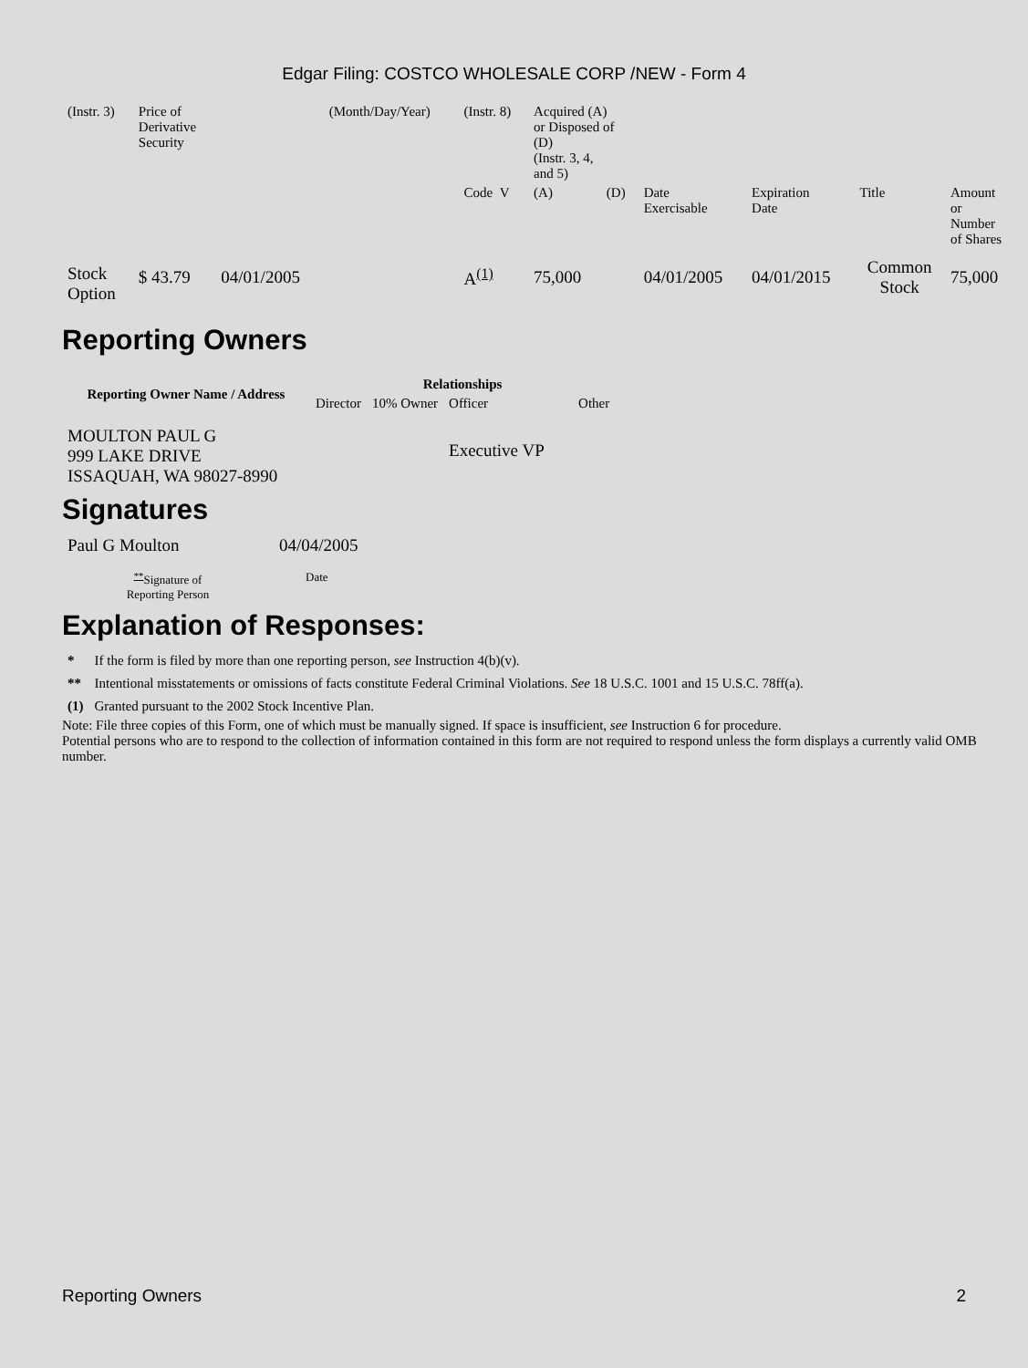Edgar Filing: COSTCO WHOLESALE CORP /NEW - Form 4
| (Instr. 3) | Price of Derivative Security | | (Month/Day/Year) | (Instr. 8) | Acquired (A) or Disposed of (D) (Instr. 3, 4, and 5) | | | | | |
| | | | | Code V | (A) | (D) | Date Exercisable | Expiration Date | Title | Amount or Number of Shares |
| Stock Option | $ 43.79 | 04/01/2005 | | A<sup>(1)</sup> | 75,000 | | 04/01/2005 | 04/01/2015 | Common Stock | 75,000 |
Reporting Owners
| Reporting Owner Name / Address | Relationships | | | |
| --- | --- | --- | --- | --- |
| | Director | 10% Owner | Officer | Other |
| MOULTON PAUL G 999 LAKE DRIVE ISSAQUAH, WA 98027-8990 | | | Executive VP | |
Signatures
| Paul G Moulton | 04/04/2005 |
| <sup>**</sup> Signature of Reporting Person | Date |
Explanation of Responses:
| * | If the form is filed by more than one reporting person, see Instruction 4(b)(v). |
| ** | Intentional misstatements or omissions of facts constitute Federal Criminal Violations. See 18 U.S.C. 1001 and 15 U.S.C. 78ff(a). |
| (1) | Granted pursuant to the 2002 Stock Incentive Plan. |
Note: File three copies of this Form, one of which must be manually signed. If space is insufficient, see Instruction 6 for procedure.
Potential persons who are to respond to the collection of information contained in this form are not required to respond unless the form displays a currently valid OMB number.
Reporting Owners 2